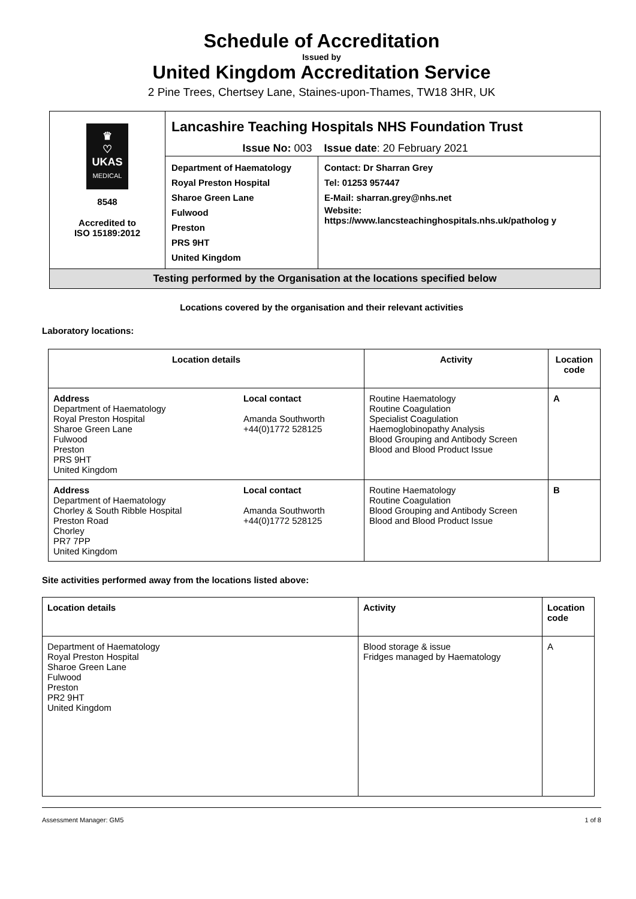Schedule of Accreditation
Issued by
United Kingdom Accreditation Service
2 Pine Trees, Chertsey Lane, Staines-upon-Thames, TW18 3HR, UK
| ♛ ♡ UKAS MEDICAL 8548 Accredited to ISO 15189:2012 | Lancashire Teaching Hospitals NHS Foundation Trust | |
| | Issue No: 003 | Issue date : 20 February 2021 |
| | Department of Haematology Royal Preston Hospital Sharoe Green Lane Fulwood Preston PRS 9HT United Kingdom | Contact: Dr Sharran Grey Tel: 01253 957447 E-Mail: sharran.grey@nhs.net Website: https://www.lancsteachinghospitals.nhs.uk/patholog y |
| Testing performed by the Organisation at the locations specified below | | |
Locations covered by the organisation and their relevant activities
Laboratory locations:
| Location details | | Activity | Location code |
| --- | --- | --- | --- |
| Address Department of Haematology Royal Preston Hospital Sharoe Green Lane Fulwood Preston PRS 9HT United Kingdom | Local contact Amanda Southworth +44(0)1772 528125 | Routine Haematology Routine Coagulation Specialist Coagulation Haemoglobinopathy Analysis Blood Grouping and Antibody Screen Blood and Blood Product Issue | A |
| Address Department of Haematology Chorley & South Ribble Hospital Preston Road Chorley PR7 7PP United Kingdom | Local contact Amanda Southworth +44(0)1772 528125 | Routine Haematology Routine Coagulation Blood Grouping and Antibody Screen Blood and Blood Product Issue | B |
Site activities performed away from the locations listed above:
| Location details | Activity | Location code |
| --- | --- | --- |
| Department of Haematology Royal Preston Hospital Sharoe Green Lane Fulwood Preston PR2 9HT United Kingdom | Blood storage & issue Fridges managed by Haematology | A |
Assessment Manager: GM5 1 of 8